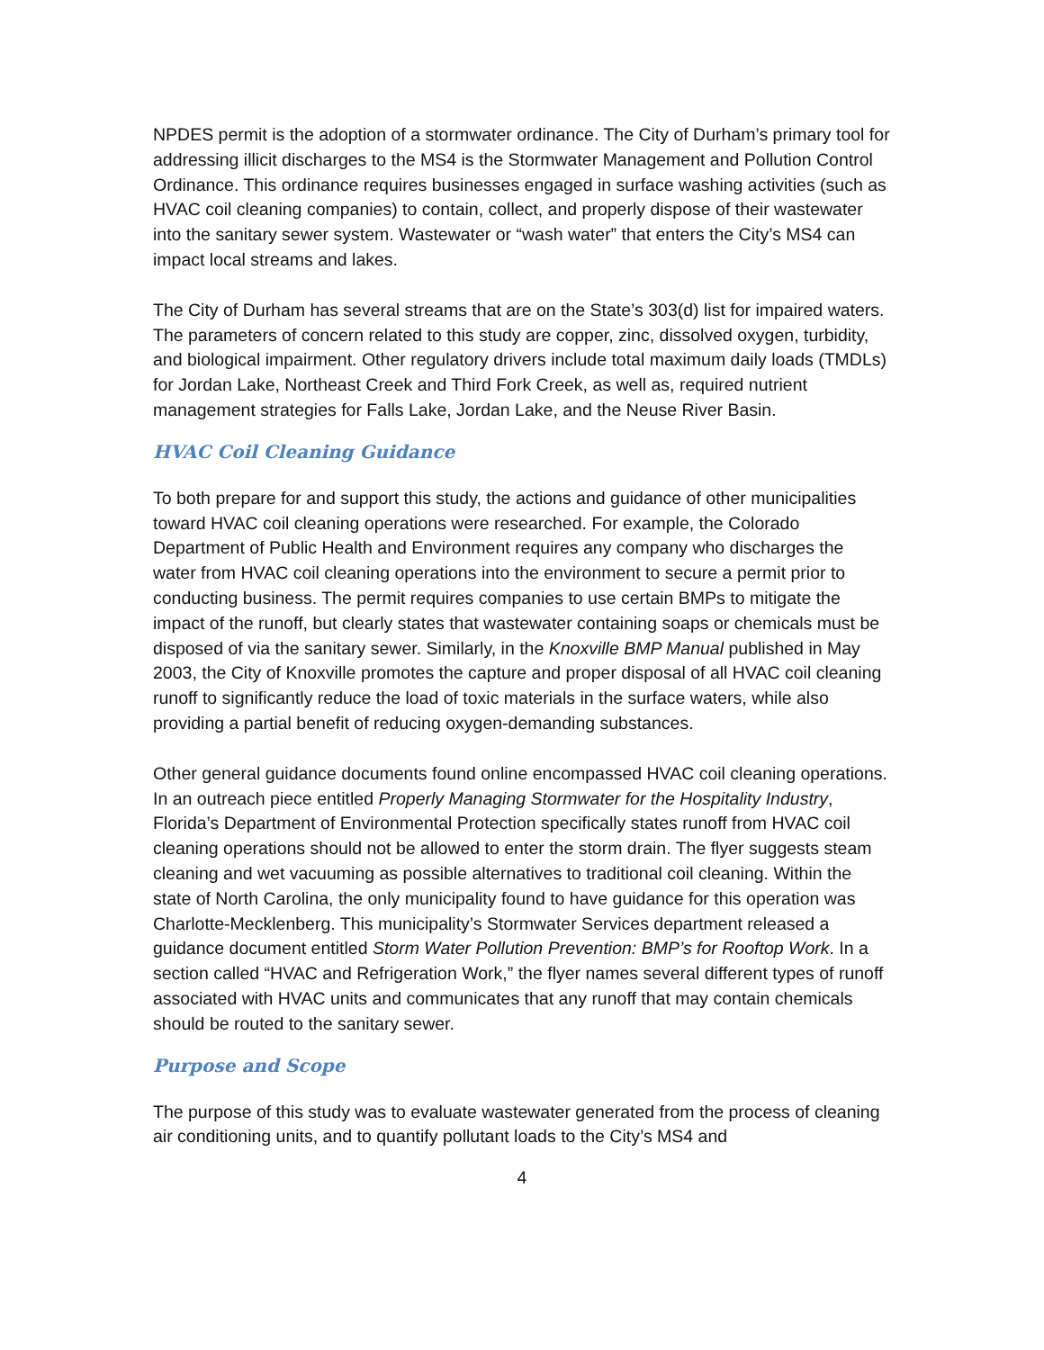NPDES permit is the adoption of a stormwater ordinance. The City of Durham’s primary tool for addressing illicit discharges to the MS4 is the Stormwater Management and Pollution Control Ordinance. This ordinance requires businesses engaged in surface washing activities (such as HVAC coil cleaning companies) to contain, collect, and properly dispose of their wastewater into the sanitary sewer system. Wastewater or “wash water” that enters the City’s MS4 can impact local streams and lakes.
The City of Durham has several streams that are on the State’s 303(d) list for impaired waters. The parameters of concern related to this study are copper, zinc, dissolved oxygen, turbidity, and biological impairment. Other regulatory drivers include total maximum daily loads (TMDLs) for Jordan Lake, Northeast Creek and Third Fork Creek, as well as, required nutrient management strategies for Falls Lake, Jordan Lake, and the Neuse River Basin.
HVAC Coil Cleaning Guidance
To both prepare for and support this study, the actions and guidance of other municipalities toward HVAC coil cleaning operations were researched. For example, the Colorado Department of Public Health and Environment requires any company who discharges the water from HVAC coil cleaning operations into the environment to secure a permit prior to conducting business. The permit requires companies to use certain BMPs to mitigate the impact of the runoff, but clearly states that wastewater containing soaps or chemicals must be disposed of via the sanitary sewer. Similarly, in the Knoxville BMP Manual published in May 2003, the City of Knoxville promotes the capture and proper disposal of all HVAC coil cleaning runoff to significantly reduce the load of toxic materials in the surface waters, while also providing a partial benefit of reducing oxygen-demanding substances.
Other general guidance documents found online encompassed HVAC coil cleaning operations. In an outreach piece entitled Properly Managing Stormwater for the Hospitality Industry, Florida’s Department of Environmental Protection specifically states runoff from HVAC coil cleaning operations should not be allowed to enter the storm drain. The flyer suggests steam cleaning and wet vacuuming as possible alternatives to traditional coil cleaning. Within the state of North Carolina, the only municipality found to have guidance for this operation was Charlotte-Mecklenberg. This municipality’s Stormwater Services department released a guidance document entitled Storm Water Pollution Prevention: BMP’s for Rooftop Work. In a section called “HVAC and Refrigeration Work,” the flyer names several different types of runoff associated with HVAC units and communicates that any runoff that may contain chemicals should be routed to the sanitary sewer.
Purpose and Scope
The purpose of this study was to evaluate wastewater generated from the process of cleaning air conditioning units, and to quantify pollutant loads to the City’s MS4 and
4